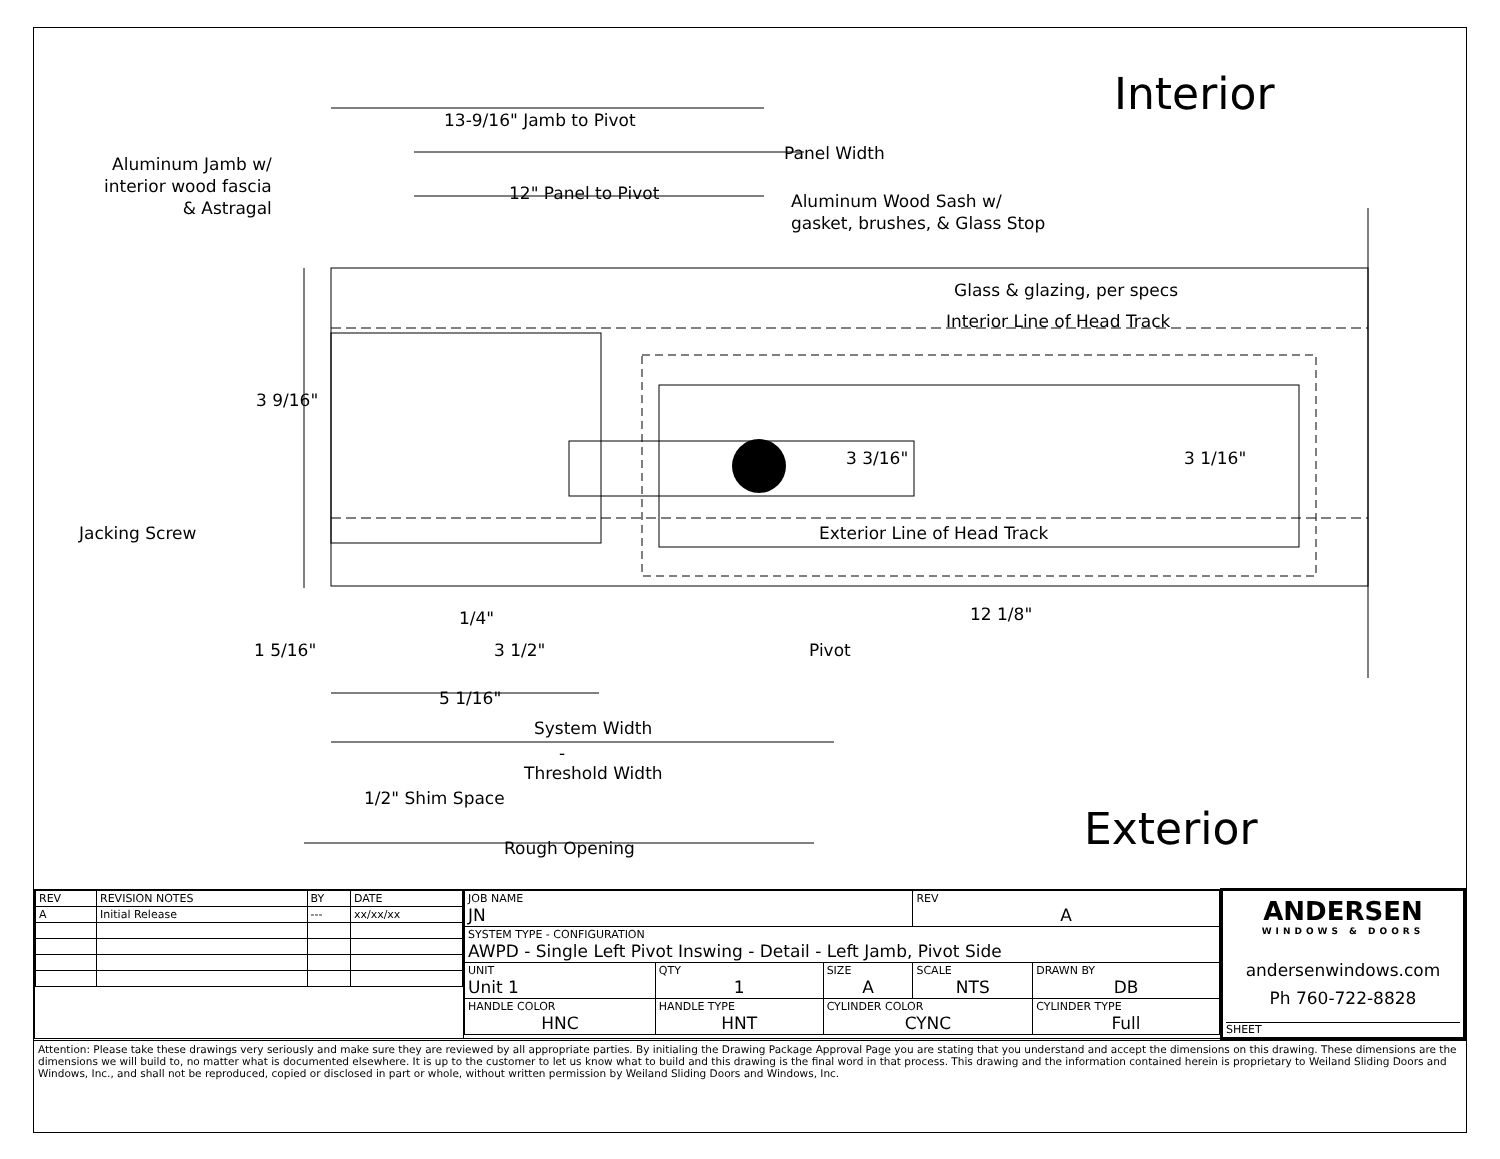Interior
13-9/16" Jamb to Pivot
Panel Width
Aluminum Jamb w/
interior wood fascia
& Astragal
12" Panel to Pivot
Aluminum Wood Sash w/
gasket, brushes, & Glass Stop
Glass & glazing, per specs
Interior Line of Head Track
3 9/16"
3 3/16" 3 1/16"
Jacking Screw Exterior Line of Head Track
1/4" 12 1/8"
1 5/16" 3 1/2" Pivot
5 1/16"
System Width
-
Threshold Width
1/2" Shim Space
Exterior
Rough Opening
| / REV / REVISION NOTES / BY / DATE / / A / Initial Release / --- / xx/xx/xx / | / JOB NAME JN / / / / REV A / / / SYSTEM TYPE - CONFIGURATION AWPD - Single Left Pivot Inswing - Detail - Left Jamb, Pivot Side / / / / / / / UNIT Unit 1 / / QTY 1 / SIZE A / SCALE NTS / DRAWN BY DB / / HANDLE COLOR HNC / HANDLE TYPE HNT / / CYLINDER COLOR CYNC / / CYLINDER TYPE Full / | ANDERSEN WINDOWS & DOORS andersenwindows.com Ph 760-722-8828 SHEET |
Attention: Please take these drawings very seriously and make sure they are reviewed by all appropriate parties. By initialing the Drawing Package Approval Page you are stating that you understand and accept the dimensions on this drawing. These dimensions are the dimensions we will build to, no matter what is documented elsewhere. It is up to the customer to let us know what to build and this drawing is the final word in that process. This drawing and the information contained herein is proprietary to Weiland Sliding Doors and Windows, Inc., and shall not be reproduced, copied or disclosed in part or whole, without written permission by Weiland Sliding Doors and Windows, Inc.